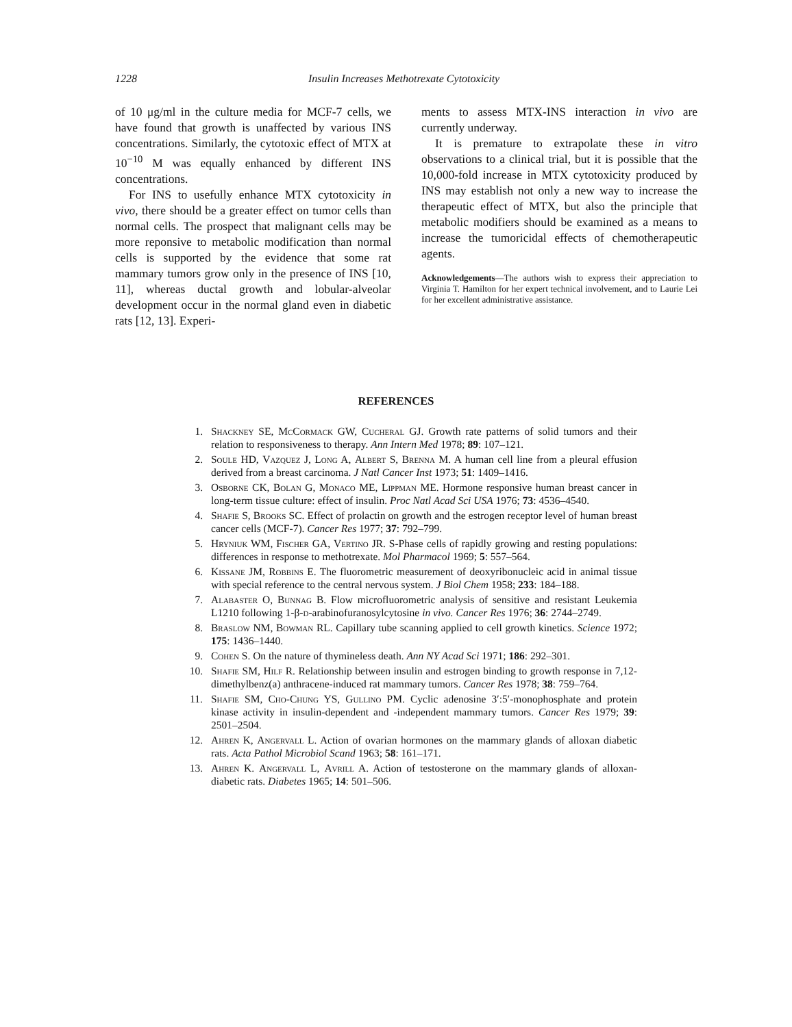1228 Insulin Increases Methotrexate Cytotoxicity
of 10 μg/ml in the culture media for MCF-7 cells, we have found that growth is unaffected by various INS concentrations. Similarly, the cytotoxic effect of MTX at 10<sup>−10</sup> M was equally enhanced by different INS concentrations.
For INS to usefully enhance MTX cytotoxicity in vivo, there should be a greater effect on tumor cells than normal cells. The prospect that malignant cells may be more reponsive to metabolic modification than normal cells is supported by the evidence that some rat mammary tumors grow only in the presence of INS [10, 11], whereas ductal growth and lobular-alveolar development occur in the normal gland even in diabetic rats [12, 13]. Experi-
ments to assess MTX-INS interaction in vivo are currently underway.
It is premature to extrapolate these in vitro observations to a clinical trial, but it is possible that the 10,000-fold increase in MTX cytotoxicity produced by INS may establish not only a new way to increase the therapeutic effect of MTX, but also the principle that metabolic modifiers should be examined as a means to increase the tumoricidal effects of chemotherapeutic agents.
Acknowledgements—The authors wish to express their appreciation to Virginia T. Hamilton for her expert technical involvement, and to Laurie Lei for her excellent administrative assistance.
REFERENCES
1. Shackney SE, McCormack GW, Cucheral GJ. Growth rate patterns of solid tumors and their relation to responsiveness to therapy. Ann Intern Med 1978; 89: 107–121.
2. Soule HD, Vazquez J, Long A, Albert S, Brenna M. A human cell line from a pleural effusion derived from a breast carcinoma. J Natl Cancer Inst 1973; 51: 1409–1416.
3. Osborne CK, Bolan G, Monaco ME, Lippman ME. Hormone responsive human breast cancer in long-term tissue culture: effect of insulin. Proc Natl Acad Sci USA 1976; 73: 4536–4540.
4. Shafie S, Brooks SC. Effect of prolactin on growth and the estrogen receptor level of human breast cancer cells (MCF-7). Cancer Res 1977; 37: 792–799.
5. Hryniuk WM, Fischer GA, Vertino JR. S-Phase cells of rapidly growing and resting populations: differences in response to methotrexate. Mol Pharmacol 1969; 5: 557–564.
6. Kissane JM, Robbins E. The fluorometric measurement of deoxyribonucleic acid in animal tissue with special reference to the central nervous system. J Biol Chem 1958; 233: 184–188.
7. Alabaster O, Bunnag B. Flow microfluorometric analysis of sensitive and resistant Leukemia L1210 following 1-β-d-arabinofuranosylcytosine in vivo. Cancer Res 1976; 36: 2744–2749.
8. Braslow NM, Bowman RL. Capillary tube scanning applied to cell growth kinetics. Science 1972; 175: 1436–1440.
9. Cohen S. On the nature of thymineless death. Ann NY Acad Sci 1971; 186: 292–301.
10. Shafie SM, Hilf R. Relationship between insulin and estrogen binding to growth response in 7,12-dimethylbenz(a) anthracene-induced rat mammary tumors. Cancer Res 1978; 38: 759–764.
11. Shafie SM, Cho-Chung YS, Gullino PM. Cyclic adenosine 3′:5′-monophosphate and protein kinase activity in insulin-dependent and -independent mammary tumors. Cancer Res 1979; 39: 2501–2504.
12. Ahren K, Angervall L. Action of ovarian hormones on the mammary glands of alloxan diabetic rats. Acta Pathol Microbiol Scand 1963; 58: 161–171.
13. Ahren K. Angervall L, Avrill A. Action of testosterone on the mammary glands of alloxan-diabetic rats. Diabetes 1965; 14: 501–506.